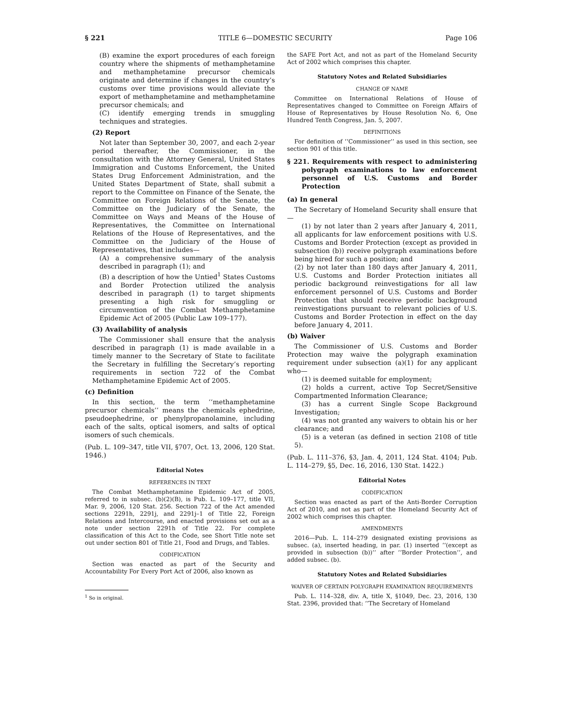§ 221 TITLE 6—DOMESTIC SECURITY Page 106
(B) examine the export procedures of each foreign country where the shipments of methamphetamine and methamphetamine precursor chemicals originate and determine if changes in the country’s customs over time provisions would alleviate the export of methamphetamine and methamphetamine precursor chemicals; and
(C) identify emerging trends in smuggling techniques and strategies.
(2) Report
Not later than September 30, 2007, and each 2-year period thereafter, the Commissioner, in the consultation with the Attorney General, United States Immigration and Customs Enforcement, the United States Drug Enforcement Administration, and the United States Department of State, shall submit a report to the Committee on Finance of the Senate, the Committee on Foreign Relations of the Senate, the Committee on the Judiciary of the Senate, the Committee on Ways and Means of the House of Representatives, the Committee on International Relations of the House of Representatives, and the Committee on the Judiciary of the House of Representatives, that includes—
(A) a comprehensive summary of the analysis described in paragraph (1); and
(B) a description of how the Untied<sup>1</sup> States Customs and Border Protection utilized the analysis described in paragraph (1) to target shipments presenting a high risk for smuggling or circumvention of the Combat Methamphetamine Epidemic Act of 2005 (Public Law 109–177).
(3) Availability of analysis
The Commissioner shall ensure that the analysis described in paragraph (1) is made available in a timely manner to the Secretary of State to facilitate the Secretary in fulfilling the Secretary’s reporting requirements in section 722 of the Combat Methamphetamine Epidemic Act of 2005.
(c) Definition
In this section, the term ‘‘methamphetamine precursor chemicals’’ means the chemicals ephedrine, pseudoephedrine, or phenylpropanolamine, including each of the salts, optical isomers, and salts of optical isomers of such chemicals.
(Pub. L. 109–347, title VII, §707, Oct. 13, 2006, 120 Stat. 1946.)
Editorial Notes
REFERENCES IN TEXT
The Combat Methamphetamine Epidemic Act of 2005, referred to in subsec. (b)(2)(B), is Pub. L. 109–177, title VII, Mar. 9, 2006, 120 Stat. 256. Section 722 of the Act amended sections 2291h, 2291j, and 2291j–1 of Title 22, Foreign Relations and Intercourse, and enacted provisions set out as a note under section 2291h of Title 22. For complete classification of this Act to the Code, see Short Title note set out under section 801 of Title 21, Food and Drugs, and Tables.
CODIFICATION
Section was enacted as part of the Security and Accountability For Every Port Act of 2006, also known as
<sup>1</sup> So in original.
the SAFE Port Act, and not as part of the Homeland Security Act of 2002 which comprises this chapter.
Statutory Notes and Related Subsidiaries
CHANGE OF NAME
Committee on International Relations of House of Representatives changed to Committee on Foreign Affairs of House of Representatives by House Resolution No. 6, One Hundred Tenth Congress, Jan. 5, 2007.
DEFINITIONS
For definition of ‘‘Commissioner’’ as used in this section, see section 901 of this title.
§ 221. Requirements with respect to administering polygraph examinations to law enforcement personnel of U.S. Customs and Border Protection
(a) In general
The Secretary of Homeland Security shall ensure that—
(1) by not later than 2 years after January 4, 2011, all applicants for law enforcement positions with U.S. Customs and Border Protection (except as provided in subsection (b)) receive polygraph examinations before being hired for such a position; and
(2) by not later than 180 days after January 4, 2011, U.S. Customs and Border Protection initiates all periodic background reinvestigations for all law enforcement personnel of U.S. Customs and Border Protection that should receive periodic background reinvestigations pursuant to relevant policies of U.S. Customs and Border Protection in effect on the day before January 4, 2011.
(b) Waiver
The Commissioner of U.S. Customs and Border Protection may waive the polygraph examination requirement under subsection (a)(1) for any applicant who—
(1) is deemed suitable for employment;
(2) holds a current, active Top Secret/Sensitive Compartmented Information Clearance;
(3) has a current Single Scope Background Investigation;
(4) was not granted any waivers to obtain his or her clearance; and
(5) is a veteran (as defined in section 2108 of title 5).
(Pub. L. 111–376, §3, Jan. 4, 2011, 124 Stat. 4104; Pub. L. 114–279, §5, Dec. 16, 2016, 130 Stat. 1422.)
Editorial Notes
CODIFICATION
Section was enacted as part of the Anti-Border Corruption Act of 2010, and not as part of the Homeland Security Act of 2002 which comprises this chapter.
AMENDMENTS
2016—Pub. L. 114–279 designated existing provisions as subsec. (a), inserted heading, in par. (1) inserted ‘‘(except as provided in subsection (b))’’ after ‘‘Border Protection’’, and added subsec. (b).
Statutory Notes and Related Subsidiaries
WAIVER OF CERTAIN POLYGRAPH EXAMINATION REQUIREMENTS
Pub. L. 114–328, div. A, title X, §1049, Dec. 23, 2016, 130 Stat. 2396, provided that: ‘‘The Secretary of Homeland